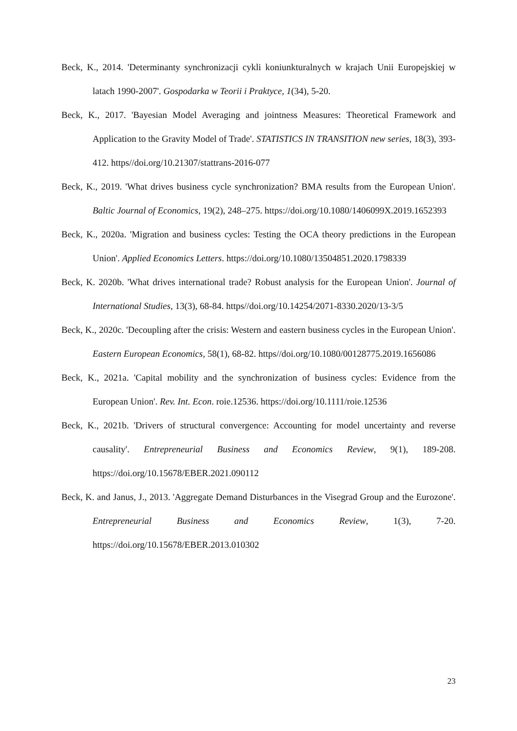Beck, K., 2014. 'Determinanty synchronizacji cykli koniunkturalnych w krajach Unii Europejskiej w latach 1990-2007'. Gospodarka w Teorii i Praktyce, 1(34), 5-20.
Beck, K., 2017. 'Bayesian Model Averaging and jointness Measures: Theoretical Framework and Application to the Gravity Model of Trade'. STATISTICS IN TRANSITION new series, 18(3), 393-412. https//doi.org/10.21307/stattrans-2016-077
Beck, K., 2019. 'What drives business cycle synchronization? BMA results from the European Union'. Baltic Journal of Economics, 19(2), 248–275. https://doi.org/10.1080/1406099X.2019.1652393
Beck, K., 2020a. 'Migration and business cycles: Testing the OCA theory predictions in the European Union'. Applied Economics Letters. https://doi.org/10.1080/13504851.2020.1798339
Beck, K. 2020b. 'What drives international trade? Robust analysis for the European Union'. Journal of International Studies, 13(3), 68-84. https//doi.org/10.14254/2071-8330.2020/13-3/5
Beck, K., 2020c. 'Decoupling after the crisis: Western and eastern business cycles in the European Union'. Eastern European Economics, 58(1), 68-82. https//doi.org/10.1080/00128775.2019.1656086
Beck, K., 2021a. 'Capital mobility and the synchronization of business cycles: Evidence from the European Union'. Rev. Int. Econ. roie.12536. https://doi.org/10.1111/roie.12536
Beck, K., 2021b. 'Drivers of structural convergence: Accounting for model uncertainty and reverse causality'. Entrepreneurial Business and Economics Review, 9(1), 189-208. https://doi.org/10.15678/EBER.2021.090112
Beck, K. and Janus, J., 2013. 'Aggregate Demand Disturbances in the Visegrad Group and the Eurozone'. Entrepreneurial Business and Economics Review, 1(3), 7-20. https://doi.org/10.15678/EBER.2013.010302
23